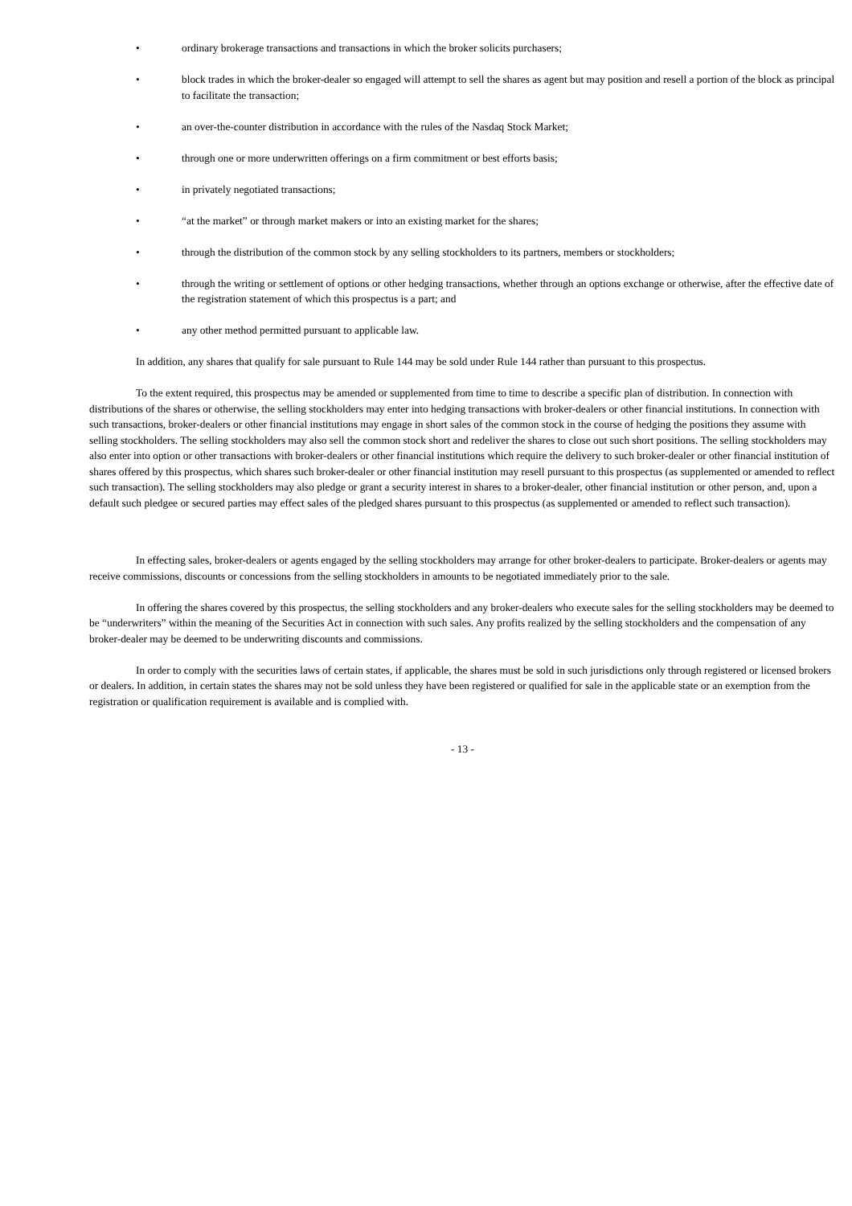• ordinary brokerage transactions and transactions in which the broker solicits purchasers;
• block trades in which the broker-dealer so engaged will attempt to sell the shares as agent but may position and resell a portion of the block as principal to facilitate the transaction;
• an over-the-counter distribution in accordance with the rules of the Nasdaq Stock Market;
• through one or more underwritten offerings on a firm commitment or best efforts basis;
• in privately negotiated transactions;
• “at the market” or through market makers or into an existing market for the shares;
• through the distribution of the common stock by any selling stockholders to its partners, members or stockholders;
• through the writing or settlement of options or other hedging transactions, whether through an options exchange or otherwise, after the effective date of the registration statement of which this prospectus is a part; and
• any other method permitted pursuant to applicable law.
In addition, any shares that qualify for sale pursuant to Rule 144 may be sold under Rule 144 rather than pursuant to this prospectus.
To the extent required, this prospectus may be amended or supplemented from time to time to describe a specific plan of distribution. In connection with distributions of the shares or otherwise, the selling stockholders may enter into hedging transactions with broker-dealers or other financial institutions. In connection with such transactions, broker-dealers or other financial institutions may engage in short sales of the common stock in the course of hedging the positions they assume with selling stockholders. The selling stockholders may also sell the common stock short and redeliver the shares to close out such short positions. The selling stockholders may also enter into option or other transactions with broker-dealers or other financial institutions which require the delivery to such broker-dealer or other financial institution of shares offered by this prospectus, which shares such broker-dealer or other financial institution may resell pursuant to this prospectus (as supplemented or amended to reflect such transaction). The selling stockholders may also pledge or grant a security interest in shares to a broker-dealer, other financial institution or other person, and, upon a default such pledgee or secured parties may effect sales of the pledged shares pursuant to this prospectus (as supplemented or amended to reflect such transaction).
In effecting sales, broker-dealers or agents engaged by the selling stockholders may arrange for other broker-dealers to participate. Broker-dealers or agents may receive commissions, discounts or concessions from the selling stockholders in amounts to be negotiated immediately prior to the sale.
In offering the shares covered by this prospectus, the selling stockholders and any broker-dealers who execute sales for the selling stockholders may be deemed to be “underwriters” within the meaning of the Securities Act in connection with such sales. Any profits realized by the selling stockholders and the compensation of any broker-dealer may be deemed to be underwriting discounts and commissions.
In order to comply with the securities laws of certain states, if applicable, the shares must be sold in such jurisdictions only through registered or licensed brokers or dealers. In addition, in certain states the shares may not be sold unless they have been registered or qualified for sale in the applicable state or an exemption from the registration or qualification requirement is available and is complied with.
- 13 -